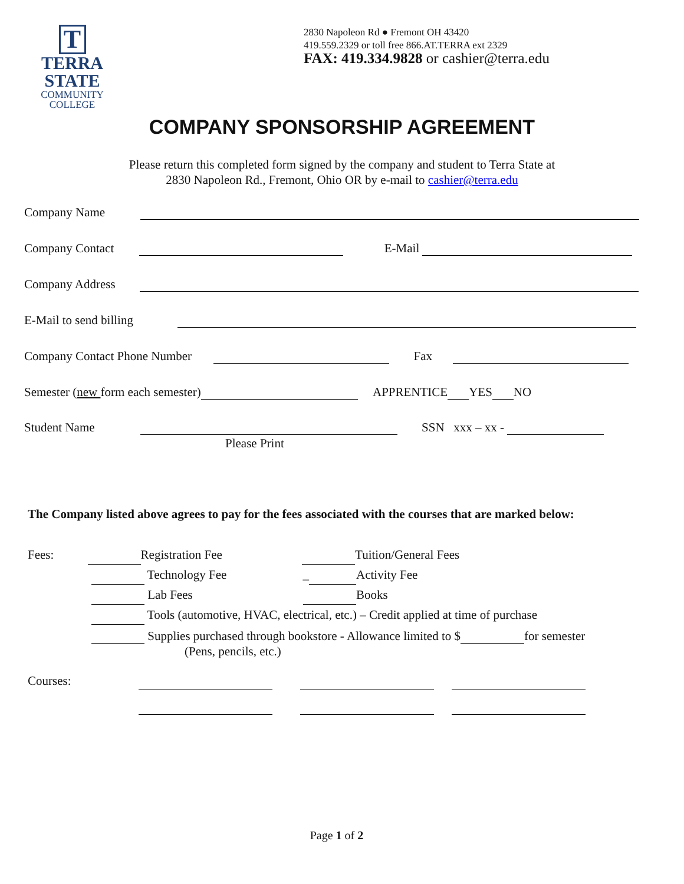T
TERRA
STATE
COMMUNITY
COLLEGE
2830 Napoleon Rd ● Fremont OH 43420
419.559.2329 or toll free 866.AT.TERRA ext 2329
FAX: 419.334.9828 or cashier@terra.edu
COMPANY SPONSORSHIP AGREEMENT
Please return this completed form signed by the company and student to Terra State at
2830 Napoleon Rd., Fremont, Ohio OR by e-mail to cashier@terra.edu
Company Name
Company Contact E-Mail
Company Address
E-Mail to send billing
Company Contact Phone Number Fax
Semester (new form each semester) APPRENTICE YES NO
Student Name SSN xxx – xx -
Please Print
The Company listed above agrees to pay for the fees associated with the courses that are marked below:
Fees: Registration Fee Tuition/General Fees
Technology Fee _ Activity Fee
Lab Fees Books
Tools (automotive, HVAC, electrical, etc.) – Credit applied at time of purchase
Supplies purchased through bookstore - Allowance limited to $ for semester
(Pens, pencils, etc.)
Courses:
Page 1 of 2